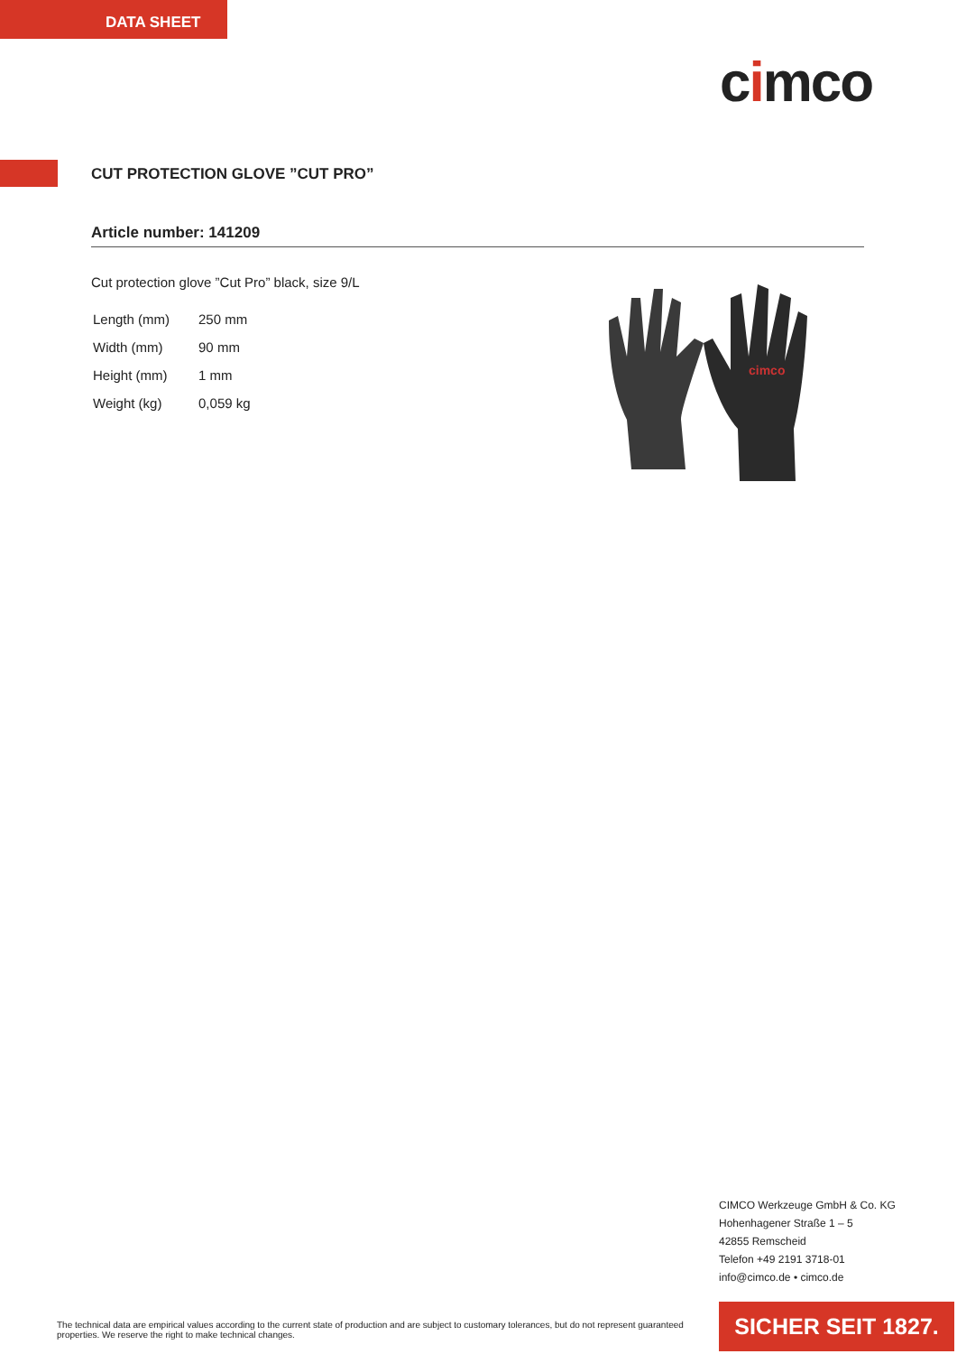DATA SHEET
cimco
CUT PROTECTION GLOVE ”CUT PRO”
Article number: 141209
Cut protection glove ”Cut Pro” black, size 9/L
| Length (mm) | 250 mm |
| Width (mm) | 90 mm |
| Height (mm) | 1 mm |
| Weight (kg) | 0,059 kg |
cimco
CIMCO Werkzeuge GmbH & Co. KG
Hohenhagener Straße 1 – 5
42855 Remscheid
Telefon +49 2191 3718-01
info@cimco.de • cimco.de
The technical data are empirical values according to the current state of production and are subject to customary tolerances, but do not represent guaranteed properties. We reserve the right to make technical changes.
SICHER SEIT 1827.